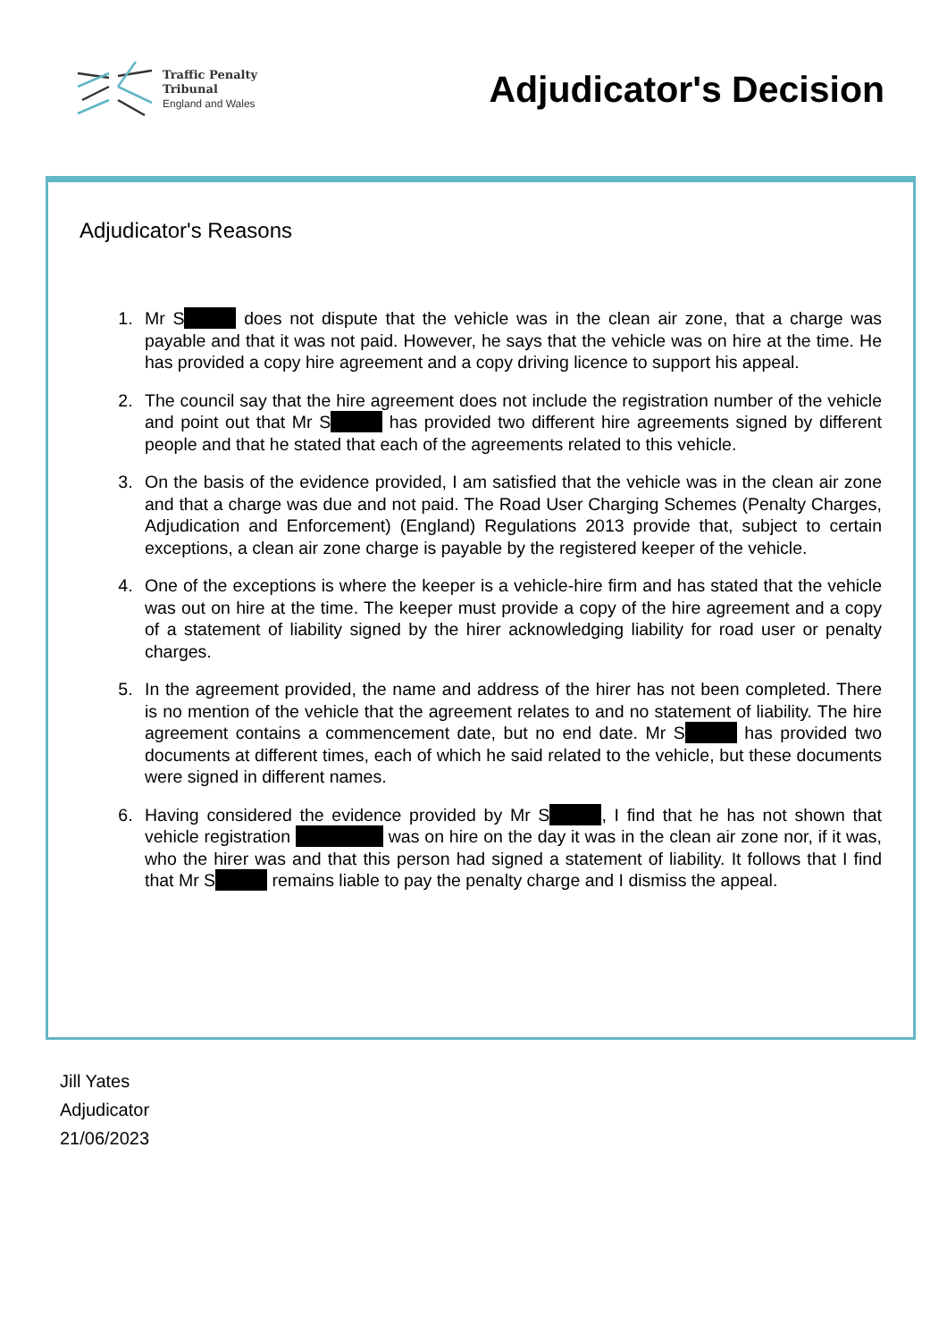Traffic Penalty
Tribunal
England and Wales
Adjudicator's Decision
Adjudicator's Reasons
1. Mr S does not dispute that the vehicle was in the clean air zone, that a charge was payable and that it was not paid. However, he says that the vehicle was on hire at the time. He has provided a copy hire agreement and a copy driving licence to support his appeal.
2. The council say that the hire agreement does not include the registration number of the vehicle and point out that Mr S has provided two different hire agreements signed by different people and that he stated that each of the agreements related to this vehicle.
3. On the basis of the evidence provided, I am satisfied that the vehicle was in the clean air zone and that a charge was due and not paid. The Road User Charging Schemes (Penalty Charges, Adjudication and Enforcement) (England) Regulations 2013 provide that, subject to certain exceptions, a clean air zone charge is payable by the registered keeper of the vehicle.
4. One of the exceptions is where the keeper is a vehicle-hire firm and has stated that the vehicle was out on hire at the time. The keeper must provide a copy of the hire agreement and a copy of a statement of liability signed by the hirer acknowledging liability for road user or penalty charges.
5. In the agreement provided, the name and address of the hirer has not been completed. There is no mention of the vehicle that the agreement relates to and no statement of liability. The hire agreement contains a commencement date, but no end date. Mr S has provided two documents at different times, each of which he said related to the vehicle, but these documents were signed in different names.
6. Having considered the evidence provided by Mr S , I find that he has not shown that vehicle registration was on hire on the day it was in the clean air zone nor, if it was, who the hirer was and that this person had signed a statement of liability. It follows that I find that Mr S remains liable to pay the penalty charge and I dismiss the appeal.
Jill Yates
Adjudicator
21/06/2023